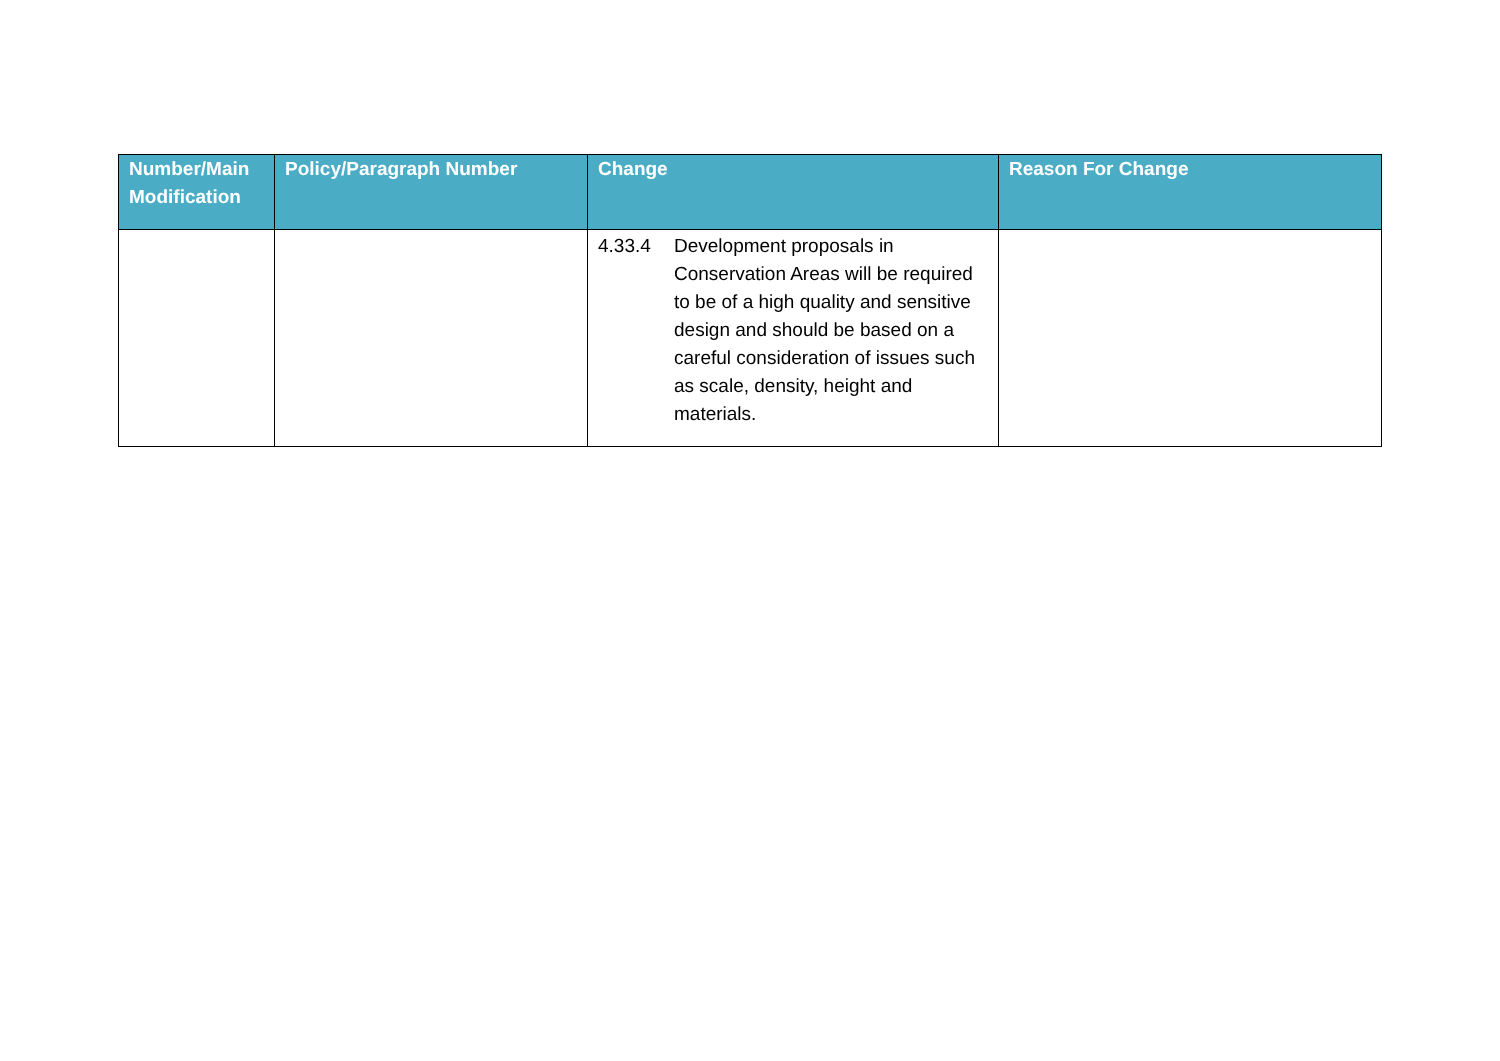| Number/Main Modification | Policy/Paragraph Number | Change | Reason For Change |
| --- | --- | --- | --- |
| | | 4.33.4 Development proposals in Conservation Areas will be required to be of a high quality and sensitive design and should be based on a careful consideration of issues such as scale, density, height and materials. | |